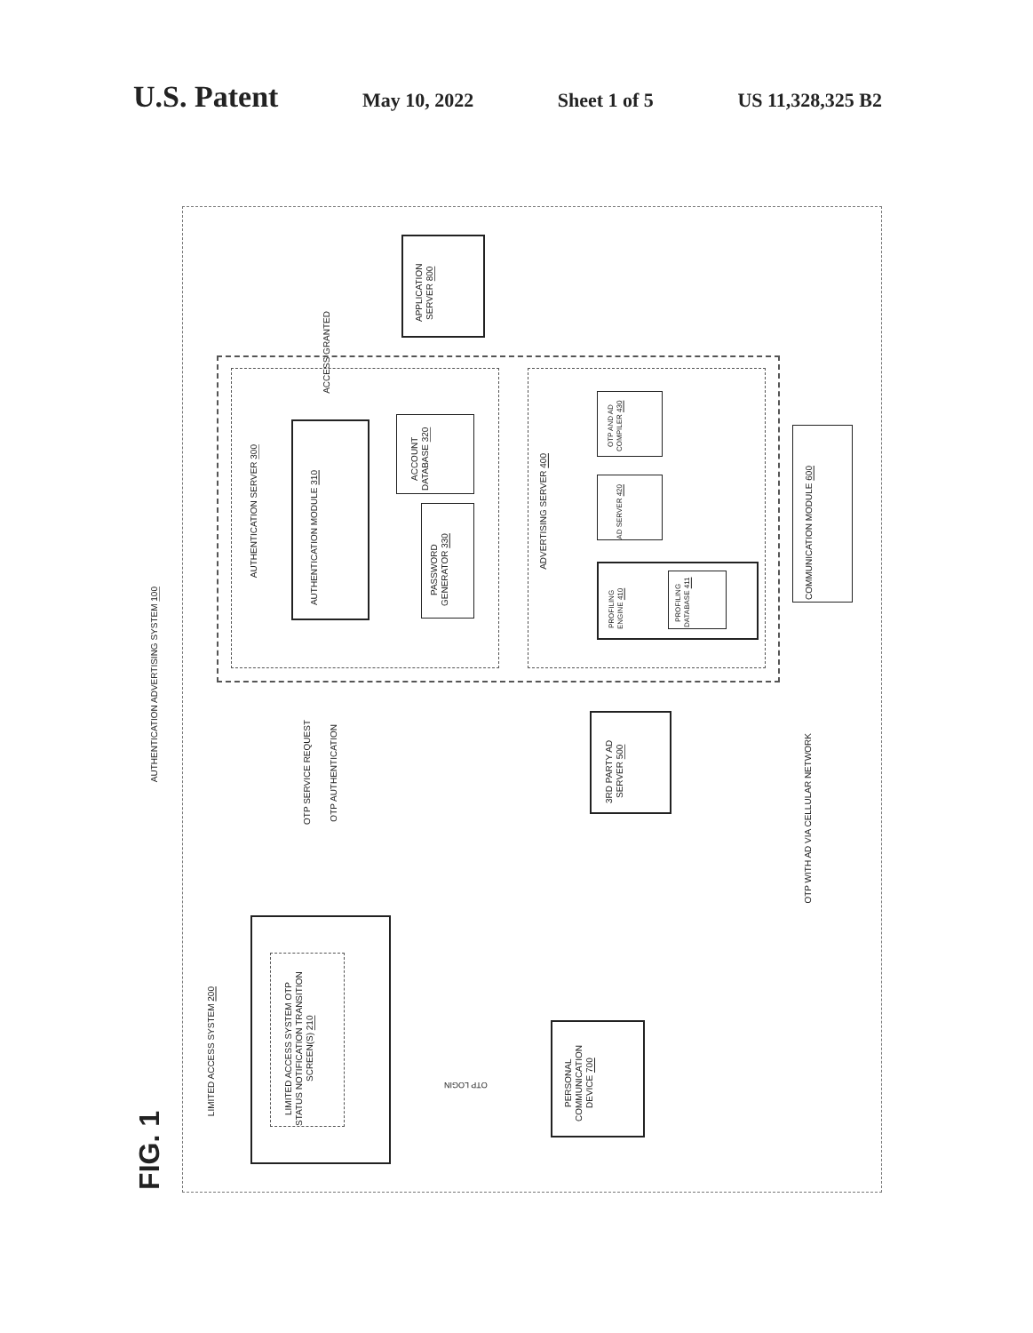U.S. Patent
May 10, 2022 Sheet 1 of 5 US 11,328,325 B2
FIG. 1
AUTHENTICATION ADVERTISING SYSTEM 100
AUTHENTICATION SERVER 300
AUTHENTICATION MODULE 310
ACCOUNT DATABASE 320
PASSWORD GENERATOR 330
APPLICATION SERVER 800
ACCESS GRANTED
ADVERTISING SERVER 400
OTP AND AD COMPILER 430
AD SERVER 420
PROFILING ENGINE 410
PROFILING DATABASE 411
COMMUNICATION MODULE 600
OTP SERVICE REQUEST
OTP AUTHENTICATION
3RD PARTY AD SERVER 500
OTP WITH AD VIA CELLULAR NETWORK
LIMITED ACCESS SYSTEM 200
LIMITED ACCESS SYSTEM OTP STATUS NOTIFICATION TRANSITION SCREEN(S) 210
OTP LOGIN
PERSONAL COMMUNICATION DEVICE 700